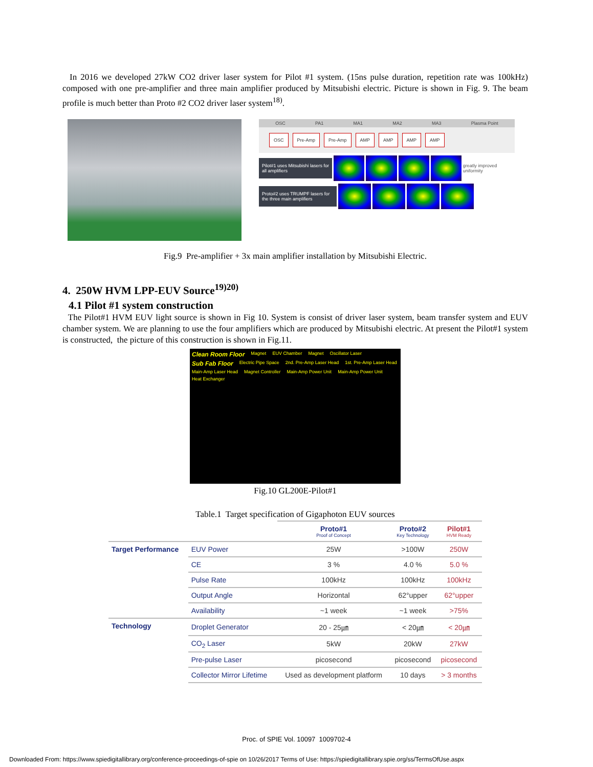In 2016 we developed 27kW CO2 driver laser system for Pilot #1 system. (15ns pulse duration, repetition rate was 100kHz) composed with one pre-amplifier and three main amplifier produced by Mitsubishi electric. Picture is shown in Fig. 9. The beam profile is much better than Proto #2 CO2 driver laser system<sup>18)</sup>.
OSC PA1 MA1 MA2 MA3 Plasma Point
OSC Pre-Amp Pre-Amp AMP AMP AMP AMP
Pilot#1 uses Mitsubishi lasers for all amplifiers
greatly improved uniformity
Proto#2 uses TRUMPF lasers for the three main amplifiers
Fig.9 Pre-amplifier + 3x main amplifier installation by Mitsubishi Electric.
4. 250W HVM LPP-EUV Source<sup>19)20)</sup>
4.1 Pilot #1 system construction
The Pilot#1 HVM EUV light source is shown in Fig 10. System is consist of driver laser system, beam transfer system and EUV chamber system. We are planning to use the four amplifiers which are produced by Mitsubishi electric. At present the Pilot#1 system is constructed, the picture of this construction is shown in Fig.11.
Clean Room Floor Magnet EUV Chamber Magnet Oscillator Laser Sub Fab Floor Electric Pipe Space 2nd. Pre-Amp Laser Head 1st. Pre-Amp Laser Head Main-Amp Laser Head Magnet Controller Main-Amp Power Unit Main-Amp Power Unit Heat Exchanger
Fig.10 GL200E-Pilot#1
Table.1 Target specification of Gigaphoton EUV sources
| | | Proto#1 Proof of Concept | Proto#2 Key Technology | Pilot#1 HVM Ready |
| --- | --- | --- | --- | --- |
| Target Performance | EUV Power | 25W | >100W | 250W |
| | CE | 3 % | 4.0 % | 5.0 % |
| | Pulse Rate | 100kHz | 100kHz | 100kHz |
| | Output Angle | Horizontal | 62°upper | 62°upper |
| | Availability | ~1 week | ~1 week | >75% |
| Technology | Droplet Generator | 20 - 25㎛ | < 20㎛ | < 20㎛ |
| | CO<sub>2</sub> Laser | 5kW | 20kW | 27kW |
| | Pre-pulse Laser | picosecond | picosecond | picosecond |
| | Collector Mirror Lifetime | Used as development platform | 10 days | > 3 months |
Proc. of SPIE Vol. 10097 1009702-4
Downloaded From: https://www.spiedigitallibrary.org/conference-proceedings-of-spie on 10/26/2017 Terms of Use: https://spiedigitallibrary.spie.org/ss/TermsOfUse.aspx